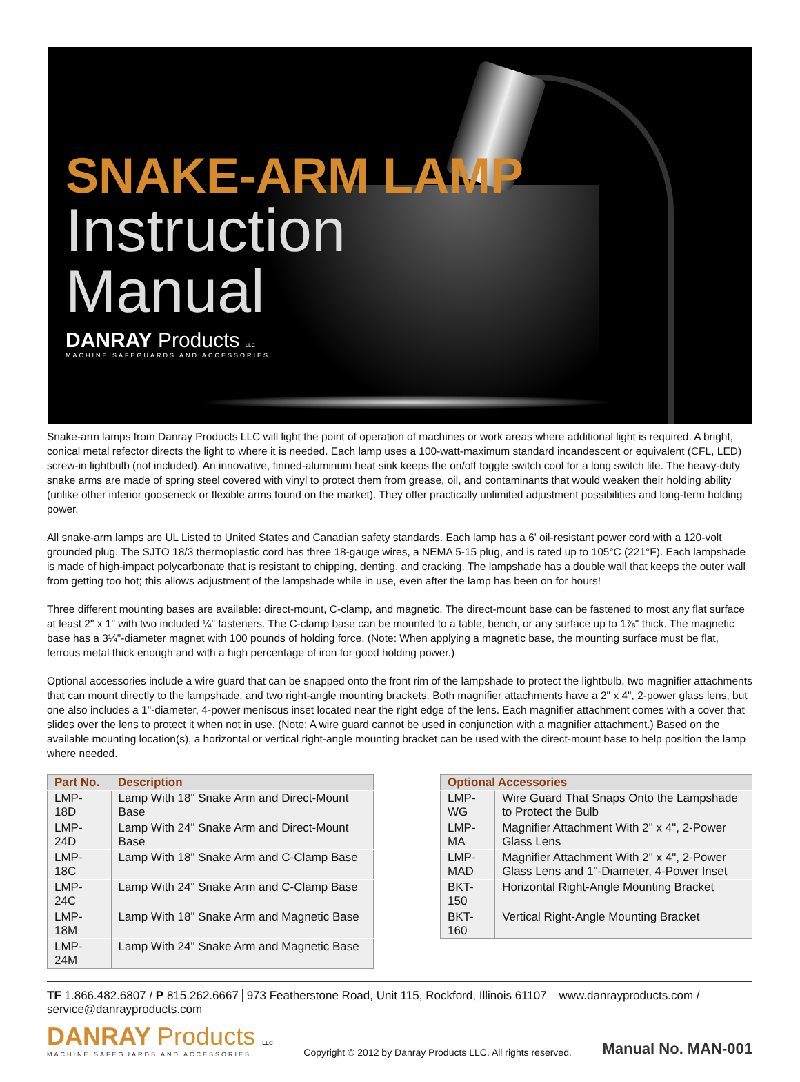SNAKE-ARM LAMP
Instruction
Manual
DANRAY Products LLC
MACHINE SAFEGUARDS AND ACCESSORIES
Snake-arm lamps from Danray Products LLC will light the point of operation of machines or work areas where additional light is required. A bright, conical metal refector directs the light to where it is needed. Each lamp uses a 100-watt-maximum standard incandescent or equivalent (CFL, LED) screw-in lightbulb (not included). An innovative, finned-aluminum heat sink keeps the on/off toggle switch cool for a long switch life. The heavy-duty snake arms are made of spring steel covered with vinyl to protect them from grease, oil, and contaminants that would weaken their holding ability (unlike other inferior gooseneck or flexible arms found on the market). They offer practically unlimited adjustment possibilities and long-term holding power.
All snake-arm lamps are UL Listed to United States and Canadian safety standards. Each lamp has a 6' oil-resistant power cord with a 120-volt grounded plug. The SJTO 18/3 thermoplastic cord has three 18-gauge wires, a NEMA 5-15 plug, and is rated up to 105°C (221°F). Each lampshade is made of high-impact polycarbonate that is resistant to chipping, denting, and cracking. The lampshade has a double wall that keeps the outer wall from getting too hot; this allows adjustment of the lampshade while in use, even after the lamp has been on for hours!
Three different mounting bases are available: direct-mount, C-clamp, and magnetic. The direct-mount base can be fastened to most any flat surface at least 2" x 1" with two included ¼" fasteners. The C-clamp base can be mounted to a table, bench, or any surface up to 1⅞" thick. The magnetic base has a 3¼"-diameter magnet with 100 pounds of holding force. (Note: When applying a magnetic base, the mounting surface must be flat, ferrous metal thick enough and with a high percentage of iron for good holding power.)
Optional accessories include a wire guard that can be snapped onto the front rim of the lampshade to protect the lightbulb, two magnifier attachments that can mount directly to the lampshade, and two right-angle mounting brackets. Both magnifier attachments have a 2" x 4", 2-power glass lens, but one also includes a 1"-diameter, 4-power meniscus inset located near the right edge of the lens. Each magnifier attachment comes with a cover that slides over the lens to protect it when not in use. (Note: A wire guard cannot be used in conjunction with a magnifier attachment.) Based on the available mounting location(s), a horizontal or vertical right-angle mounting bracket can be used with the direct-mount base to help position the lamp where needed.
| Part No. | Description |
| --- | --- |
| LMP-18D | Lamp With 18" Snake Arm and Direct-Mount Base |
| LMP-24D | Lamp With 24" Snake Arm and Direct-Mount Base |
| LMP-18C | Lamp With 18" Snake Arm and C-Clamp Base |
| LMP-24C | Lamp With 24" Snake Arm and C-Clamp Base |
| LMP-18M | Lamp With 18" Snake Arm and Magnetic Base |
| LMP-24M | Lamp With 24" Snake Arm and Magnetic Base |
| Optional Accessories | |
| --- | --- |
| LMP-WG | Wire Guard That Snaps Onto the Lampshade to Protect the Bulb |
| LMP-MA | Magnifier Attachment With 2" x 4", 2-Power Glass Lens |
| LMP-MAD | Magnifier Attachment With 2" x 4", 2-Power Glass Lens and 1"-Diameter, 4-Power Inset |
| BKT-150 | Horizontal Right-Angle Mounting Bracket |
| BKT-160 | Vertical Right-Angle Mounting Bracket |
TF 1.866.482.6807 / P 815.262.6667 973 Featherstone Road, Unit 115, Rockford, Illinois 61107 www.danrayproducts.com / service@danrayproducts.com
DANRAY Products LLC
MACHINE SAFEGUARDS AND ACCESSORIES
Copyright © 2012 by Danray Products LLC. All rights reserved.
Manual No. MAN-001